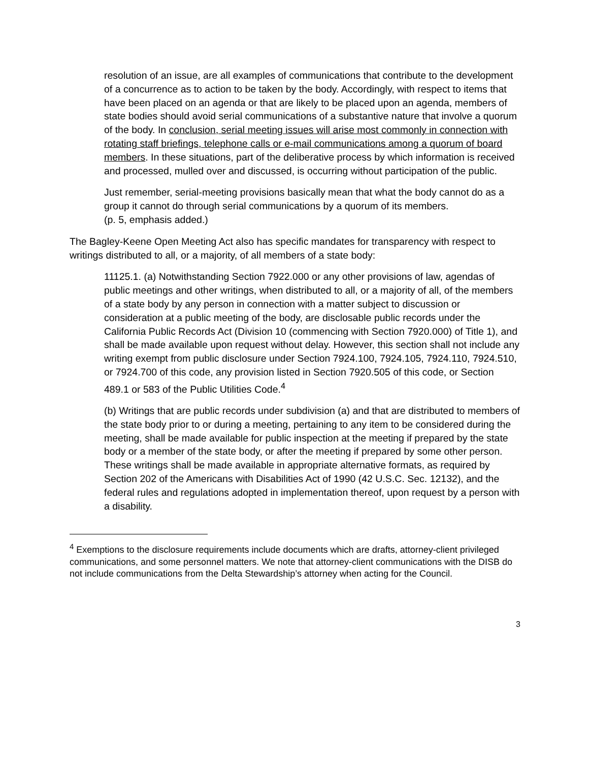resolution of an issue, are all examples of communications that contribute to the development of a concurrence as to action to be taken by the body. Accordingly, with respect to items that have been placed on an agenda or that are likely to be placed upon an agenda, members of state bodies should avoid serial communications of a substantive nature that involve a quorum of the body. In conclusion, serial meeting issues will arise most commonly in connection with rotating staff briefings, telephone calls or e-mail communications among a quorum of board members. In these situations, part of the deliberative process by which information is received and processed, mulled over and discussed, is occurring without participation of the public.
Just remember, serial-meeting provisions basically mean that what the body cannot do as a group it cannot do through serial communications by a quorum of its members.
(p. 5, emphasis added.)
The Bagley-Keene Open Meeting Act also has specific mandates for transparency with respect to writings distributed to all, or a majority, of all members of a state body:
11125.1. (a) Notwithstanding Section 7922.000 or any other provisions of law, agendas of public meetings and other writings, when distributed to all, or a majority of all, of the members of a state body by any person in connection with a matter subject to discussion or consideration at a public meeting of the body, are disclosable public records under the California Public Records Act (Division 10 (commencing with Section 7920.000) of Title 1), and shall be made available upon request without delay. However, this section shall not include any writing exempt from public disclosure under Section 7924.100, 7924.105, 7924.110, 7924.510, or 7924.700 of this code, any provision listed in Section 7920.505 of this code, or Section 489.1 or 583 of the Public Utilities Code.<sup>4</sup>
(b) Writings that are public records under subdivision (a) and that are distributed to members of the state body prior to or during a meeting, pertaining to any item to be considered during the meeting, shall be made available for public inspection at the meeting if prepared by the state body or a member of the state body, or after the meeting if prepared by some other person. These writings shall be made available in appropriate alternative formats, as required by Section 202 of the Americans with Disabilities Act of 1990 (42 U.S.C. Sec. 12132), and the federal rules and regulations adopted in implementation thereof, upon request by a person with a disability.
<sup>4</sup> Exemptions to the disclosure requirements include documents which are drafts, attorney-client privileged communications, and some personnel matters. We note that attorney-client communications with the DISB do not include communications from the Delta Stewardship’s attorney when acting for the Council.
3